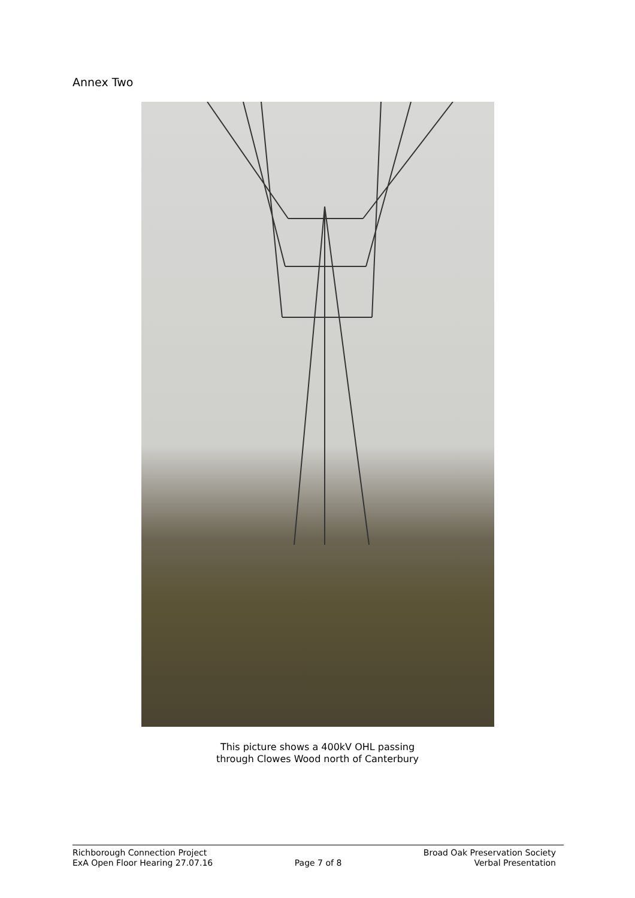Annex Two
This picture shows a 400kV OHL passing
through Clowes Wood north of Canterbury
Richborough Connection Project
ExA Open Floor Hearing 27.07.16
Page 7 of 8 Broad Oak Preservation Society
Verbal Presentation